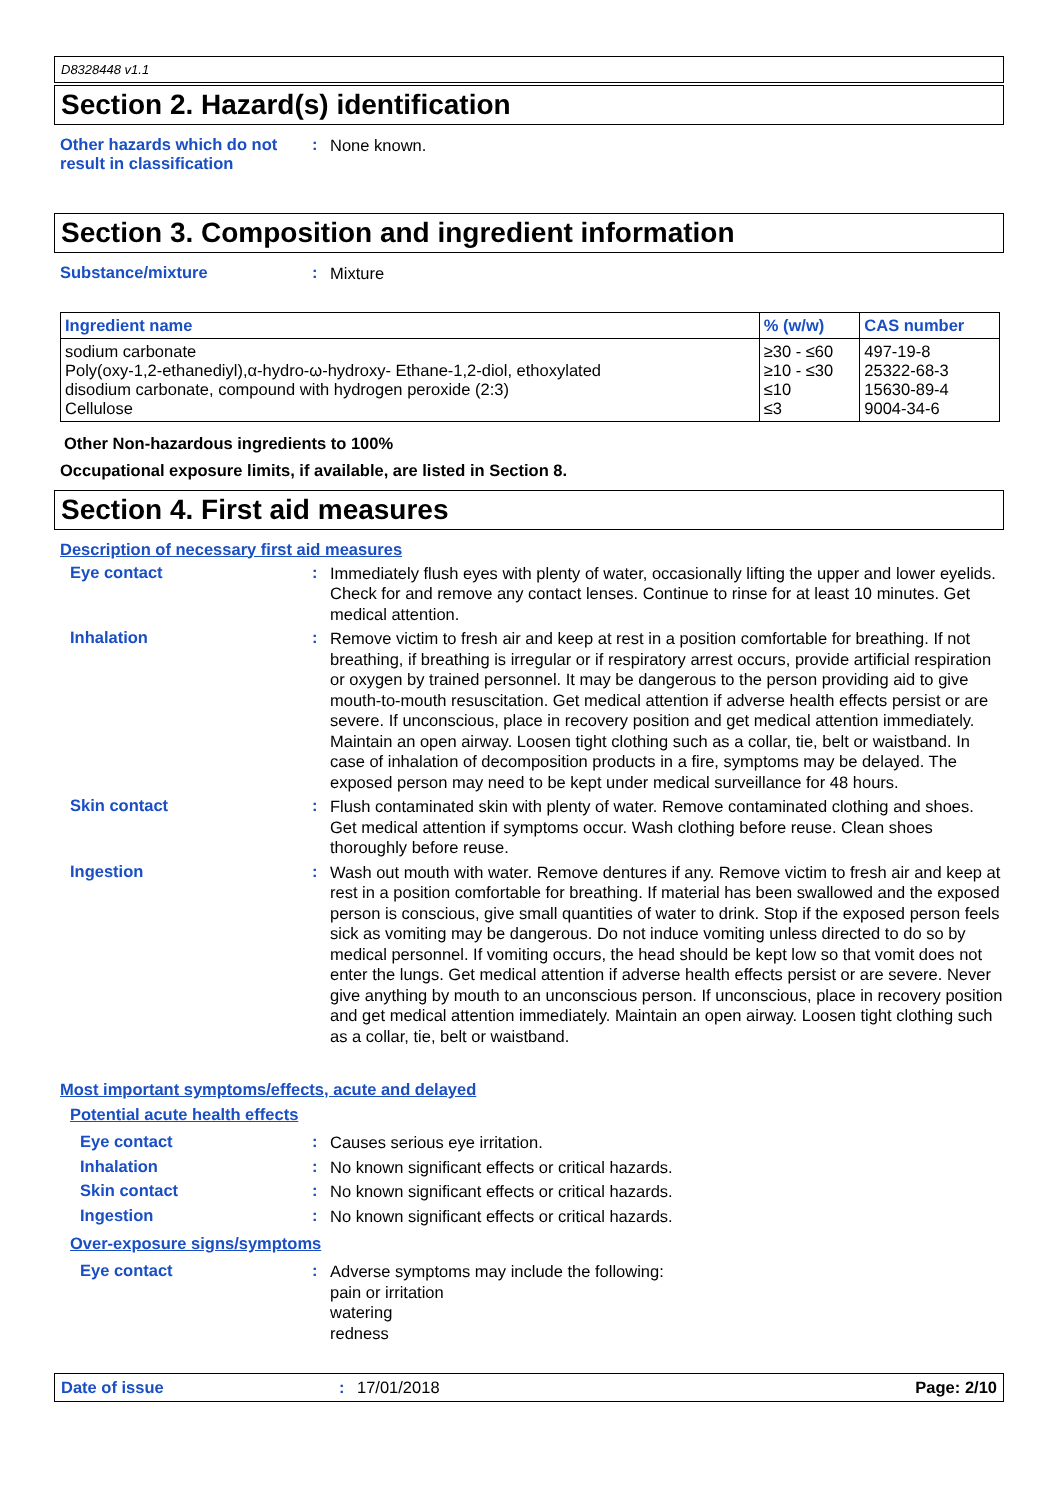D8328448 v1.1
Section 2. Hazard(s) identification
Other hazards which do not result in classification
:
None known.
Section 3. Composition and ingredient information
Substance/mixture :
Mixture
| Ingredient name | % (w/w) | CAS number |
| --- | --- | --- |
| sodium carbonate Poly(oxy-1,2-ethanediyl),α-hydro-ω-hydroxy- Ethane-1,2-diol, ethoxylated disodium carbonate, compound with hydrogen peroxide (2:3) Cellulose | ≥30 - ≤60 ≥10 - ≤30 ≤10 ≤3 | 497-19-8 25322-68-3 15630-89-4 9004-34-6 |
Other Non-hazardous ingredients to 100%
Occupational exposure limits, if available, are listed in Section 8.
Section 4. First aid measures
Description of necessary first aid measures
Eye contact :
Immediately flush eyes with plenty of water, occasionally lifting the upper and lower eyelids. Check for and remove any contact lenses. Continue to rinse for at least 10 minutes. Get medical attention.
Inhalation :
Remove victim to fresh air and keep at rest in a position comfortable for breathing. If not breathing, if breathing is irregular or if respiratory arrest occurs, provide artificial respiration or oxygen by trained personnel. It may be dangerous to the person providing aid to give mouth-to-mouth resuscitation. Get medical attention if adverse health effects persist or are severe. If unconscious, place in recovery position and get medical attention immediately. Maintain an open airway. Loosen tight clothing such as a collar, tie, belt or waistband. In case of inhalation of decomposition products in a fire, symptoms may be delayed. The exposed person may need to be kept under medical surveillance for 48 hours.
Skin contact :
Flush contaminated skin with plenty of water. Remove contaminated clothing and shoes. Get medical attention if symptoms occur. Wash clothing before reuse. Clean shoes thoroughly before reuse.
Ingestion :
Wash out mouth with water. Remove dentures if any. Remove victim to fresh air and keep at rest in a position comfortable for breathing. If material has been swallowed and the exposed person is conscious, give small quantities of water to drink. Stop if the exposed person feels sick as vomiting may be dangerous. Do not induce vomiting unless directed to do so by medical personnel. If vomiting occurs, the head should be kept low so that vomit does not enter the lungs. Get medical attention if adverse health effects persist or are severe. Never give anything by mouth to an unconscious person. If unconscious, place in recovery position and get medical attention immediately. Maintain an open airway. Loosen tight clothing such as a collar, tie, belt or waistband.
Most important symptoms/effects, acute and delayed
Potential acute health effects
Eye contact :
Causes serious eye irritation.
Inhalation :
No known significant effects or critical hazards.
Skin contact :
No known significant effects or critical hazards.
Ingestion :
No known significant effects or critical hazards.
Over-exposure signs/symptoms
Eye contact :
Adverse symptoms may include the following:
pain or irritation
watering
redness
Date of issue : 17/01/2018 Page: 2/10